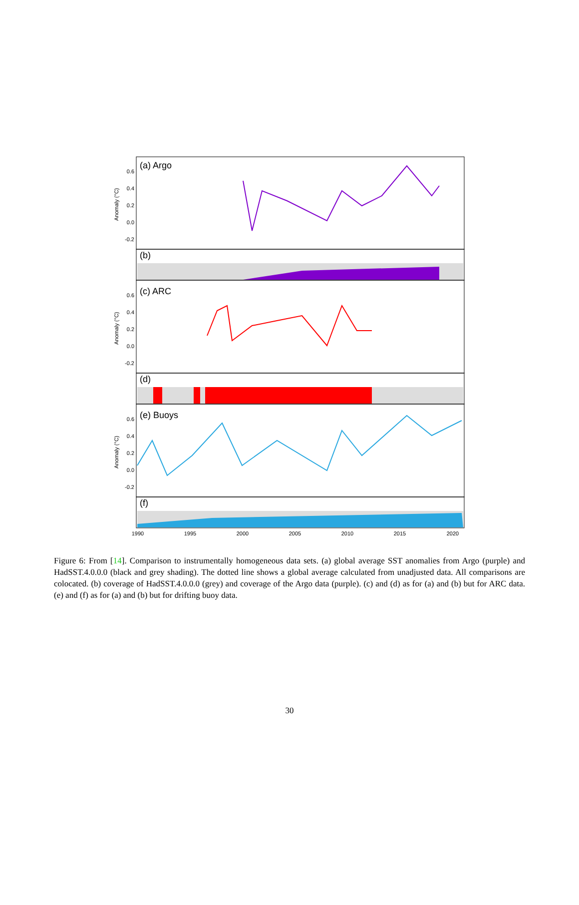(a) Argo
(b)
(c) ARC
(d)
(e) Buoys
(f)
0.6
0.4
0.2
0.0
-0.2
0.6
0.4
0.2
0.0
-0.2
0.6
0.4
0.2
0.0
-0.2
Anomaly (°C)
Anomaly (°C)
Anomaly (°C)
1990
1995
2000
2005
2010
2015
2020
Figure 6: From [14]. Comparison to instrumentally homogeneous data sets. (a) global average SST anomalies from Argo (purple) and HadSST.4.0.0.0 (black and grey shading). The dotted line shows a global average calculated from unadjusted data. All comparisons are colocated. (b) coverage of HadSST.4.0.0.0 (grey) and coverage of the Argo data (purple). (c) and (d) as for (a) and (b) but for ARC data. (e) and (f) as for (a) and (b) but for drifting buoy data.
30